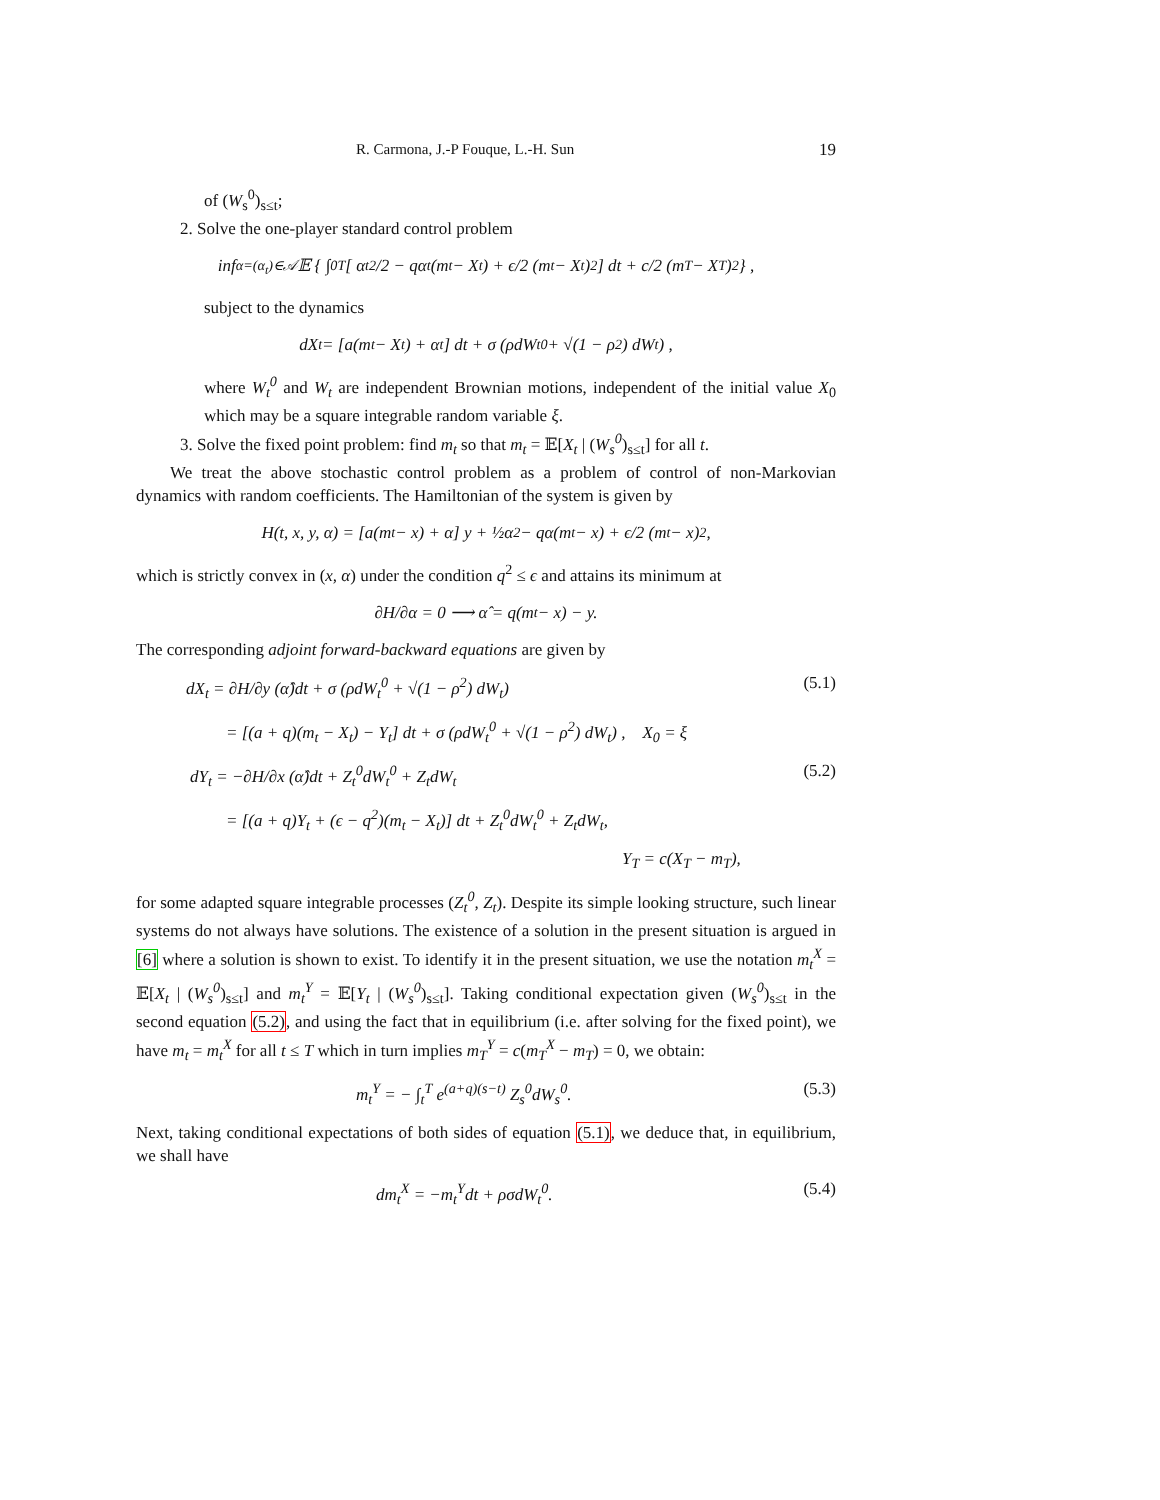R. Carmona, J.-P Fouque, L.-H. Sun 19
of (W<sub>s</sub><sup>0</sup>)<sub>s≤t</sub>;
2. Solve the one-player standard control problem
inf<sub>α=(α<sub>t</sub>)∈𝒜</sub> 𝔼 { ∫<sub>0</sub><sup>T</sup> [ α<sub>t</sub><sup>2</sup>/2 − qα<sub>t</sub>(m<sub>t</sub> − X<sub>t</sub>) + ϵ/2 (m<sub>t</sub> − X<sub>t</sub>)<sup>2</sup> ] dt + c/2 (m<sub>T</sub> − X<sub>T</sub>)<sup>2</sup> } ,
subject to the dynamics
dX<sub>t</sub> = [a(m<sub>t</sub> − X<sub>t</sub>) + α<sub>t</sub>] dt + σ (ρdW<sub>t</sub><sup>0</sup> + √(1 − ρ<sup>2</sup>) dW<sub>t</sub>) ,
where W<sub>t</sub><sup>0</sup> and W<sub>t</sub> are independent Brownian motions, independent of the initial value X<sub>0</sub> which may be a square integrable random variable ξ.
3. Solve the fixed point problem: find m<sub>t</sub> so that m<sub>t</sub> = 𝔼[X<sub>t</sub> | (W<sub>s</sub><sup>0</sup>)<sub>s≤t</sub>] for all t.
We treat the above stochastic control problem as a problem of control of non-Markovian dynamics with random coefficients. The Hamiltonian of the system is given by
H(t, x, y, α) = [a(m<sub>t</sub> − x) + α] y + ½α<sup>2</sup> − qα(m<sub>t</sub> − x) + ϵ/2 (m<sub>t</sub> − x)<sup>2</sup>,
which is strictly convex in (x, α) under the condition q<sup>2</sup> ≤ ϵ and attains its minimum at
∂H/∂α = 0 ⟶ α̂ = q(m<sub>t</sub> − x) − y.
The corresponding adjoint forward-backward equations are given by
dX<sub>t</sub> = ∂H/∂y (α̂)dt + σ (ρdW<sub>t</sub><sup>0</sup> + √(1 − ρ<sup>2</sup>) dW<sub>t</sub>) (5.1)
= [(a + q)(m<sub>t</sub> − X<sub>t</sub>) − Y<sub>t</sub>] dt + σ (ρdW<sub>t</sub><sup>0</sup> + √(1 − ρ<sup>2</sup>) dW<sub>t</sub>) , X<sub>0</sub> = ξ
dY<sub>t</sub> = −∂H/∂x (α̂)dt + Z<sub>t</sub><sup>0</sup>dW<sub>t</sub><sup>0</sup> + Z<sub>t</sub>dW<sub>t</sub> (5.2)
= [(a + q)Y<sub>t</sub> + (ϵ − q<sup>2</sup>)(m<sub>t</sub> − X<sub>t</sub>)] dt + Z<sub>t</sub><sup>0</sup>dW<sub>t</sub><sup>0</sup> + Z<sub>t</sub>dW<sub>t</sub>,
Y<sub>T</sub> = c(X<sub>T</sub> − m<sub>T</sub>),
for some adapted square integrable processes (Z<sub>t</sub><sup>0</sup>, Z<sub>t</sub>). Despite its simple looking structure, such linear systems do not always have solutions. The existence of a solution in the present situation is argued in [6] where a solution is shown to exist. To identify it in the present situation, we use the notation m<sub>t</sub><sup>X</sup> = 𝔼[X<sub>t</sub> | (W<sub>s</sub><sup>0</sup>)<sub>s≤t</sub>] and m<sub>t</sub><sup>Y</sup> = 𝔼[Y<sub>t</sub> | (W<sub>s</sub><sup>0</sup>)<sub>s≤t</sub>]. Taking conditional expectation given (W<sub>s</sub><sup>0</sup>)<sub>s≤t</sub> in the second equation (5.2), and using the fact that in equilibrium (i.e. after solving for the fixed point), we have m<sub>t</sub> = m<sub>t</sub><sup>X</sup> for all t ≤ T which in turn implies m<sub>T</sub><sup>Y</sup> = c(m<sub>T</sub><sup>X</sup> − m<sub>T</sub>) = 0, we obtain:
m<sub>t</sub><sup>Y</sup> = − ∫<sub>t</sub><sup>T</sup> e<sup>(a+q)(s−t)</sup> Z<sub>s</sub><sup>0</sup>dW<sub>s</sub><sup>0</sup>. (5.3)
Next, taking conditional expectations of both sides of equation (5.1), we deduce that, in equilibrium, we shall have
dm<sub>t</sub><sup>X</sup> = −m<sub>t</sub><sup>Y</sup>dt + ρσdW<sub>t</sub><sup>0</sup>. (5.4)